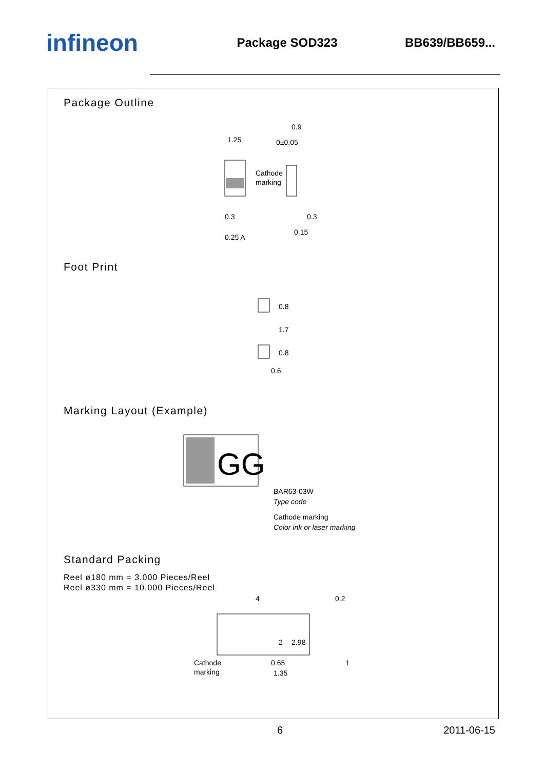infineon
Package SOD323 BB639/BB659...
Package Outline
1.25
Cathode
marking
0.3
0.25 A
0.9
0±0.05
0.3
0.15
Foot Print
0.8
1.7
0.8
0.6
Marking Layout (Example)
GG
BAR63-03W
Type code
Cathode marking
Color ink or laser marking
Standard Packing
Reel ø180 mm = 3.000 Pieces/Reel
Reel ø330 mm = 10.000 Pieces/Reel
4
0.2
2
2.9
8
Cathode
marking
0.65
1.35
1
6 2011-06-15